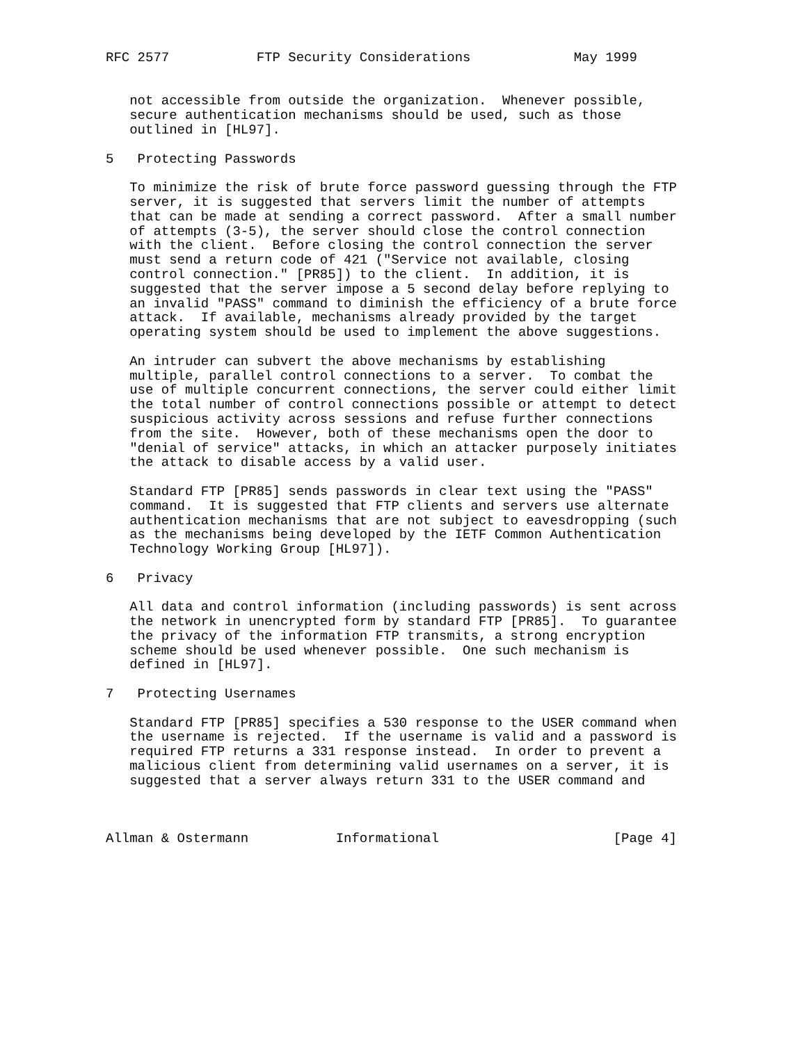RFC 2577           FTP Security Considerations             May 1999


   not accessible from outside the organization.  Whenever possible,
   secure authentication mechanisms should be used, such as those
   outlined in [HL97].

5   Protecting Passwords

   To minimize the risk of brute force password guessing through the FTP
   server, it is suggested that servers limit the number of attempts
   that can be made at sending a correct password.  After a small number
   of attempts (3-5), the server should close the control connection
   with the client.  Before closing the control connection the server
   must send a return code of 421 ("Service not available, closing
   control connection." [PR85]) to the client.  In addition, it is
   suggested that the server impose a 5 second delay before replying to
   an invalid "PASS" command to diminish the efficiency of a brute force
   attack.  If available, mechanisms already provided by the target
   operating system should be used to implement the above suggestions.

   An intruder can subvert the above mechanisms by establishing
   multiple, parallel control connections to a server.  To combat the
   use of multiple concurrent connections, the server could either limit
   the total number of control connections possible or attempt to detect
   suspicious activity across sessions and refuse further connections
   from the site.  However, both of these mechanisms open the door to
   "denial of service" attacks, in which an attacker purposely initiates
   the attack to disable access by a valid user.

   Standard FTP [PR85] sends passwords in clear text using the "PASS"
   command.  It is suggested that FTP clients and servers use alternate
   authentication mechanisms that are not subject to eavesdropping (such
   as the mechanisms being developed by the IETF Common Authentication
   Technology Working Group [HL97]).

6   Privacy

   All data and control information (including passwords) is sent across
   the network in unencrypted form by standard FTP [PR85].  To guarantee
   the privacy of the information FTP transmits, a strong encryption
   scheme should be used whenever possible.  One such mechanism is
   defined in [HL97].

7   Protecting Usernames

   Standard FTP [PR85] specifies a 530 response to the USER command when
   the username is rejected.  If the username is valid and a password is
   required FTP returns a 331 response instead.  In order to prevent a
   malicious client from determining valid usernames on a server, it is
   suggested that a server always return 331 to the USER command and



Allman & Ostermann           Informational                      [Page 4]